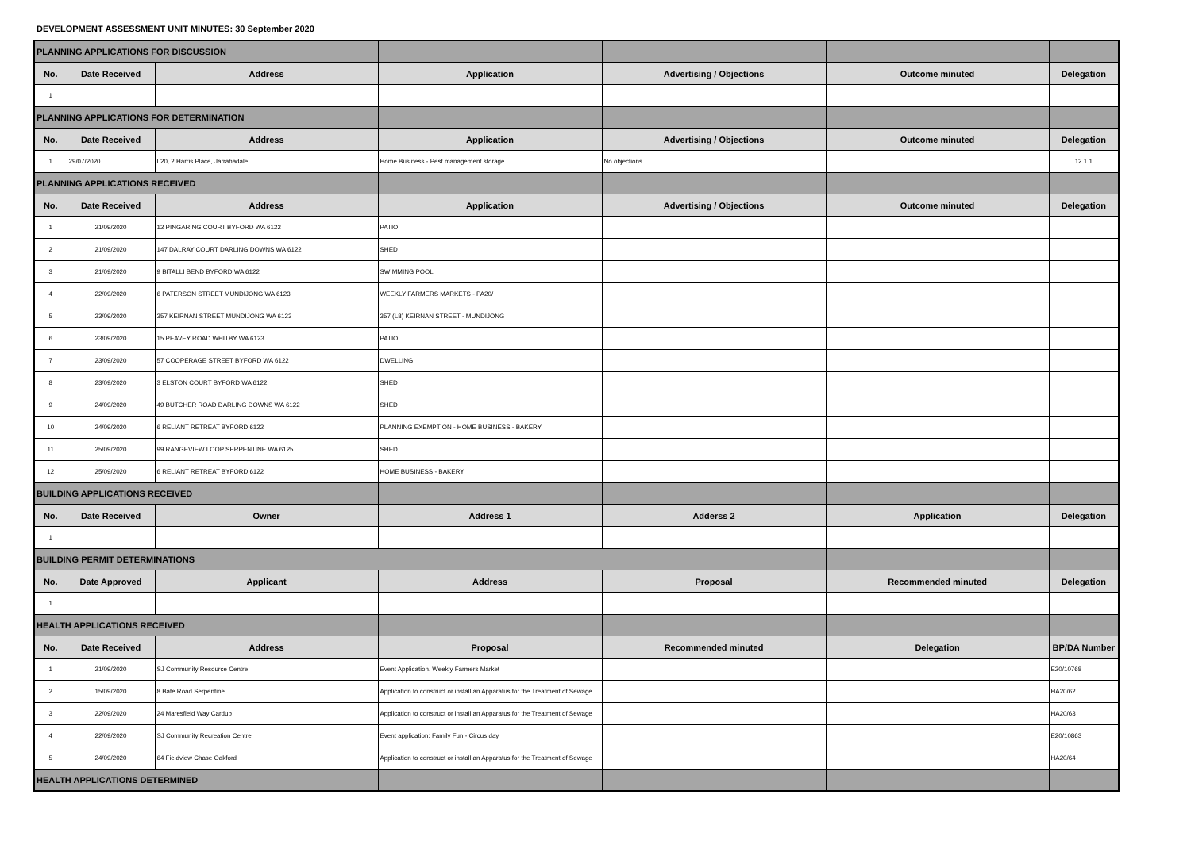DEVELOPMENT ASSESSMENT UNIT MINUTES: 30 September 2020
| PLANNING APPLICATIONS FOR DISCUSSION | | | | | | |
| No. | Date Received | Address | Application | Advertising / Objections | Outcome minuted | Delegation |
| 1 | | | | | | |
| PLANNING APPLICATIONS FOR DETERMINATION | | | | | | |
| No. | Date Received | Address | Application | Advertising / Objections | Outcome minuted | Delegation |
| 1 | 29/07/2020 | L20, 2 Harris Place, Jarrahadale | Home Business - Pest management storage | No objections | | 12.1.1 |
| PLANNING APPLICATIONS RECEIVED | | | | | | |
| No. | Date Received | Address | Application | Advertising / Objections | Outcome minuted | Delegation |
| 1 | 21/09/2020 | 12 PINGARING COURT BYFORD WA 6122 | PATIO | | | |
| 2 | 21/09/2020 | 147 DALRAY COURT DARLING DOWNS WA 6122 | SHED | | | |
| 3 | 21/09/2020 | 9 BITALLI BEND BYFORD WA 6122 | SWIMMING POOL | | | |
| 4 | 22/09/2020 | 6 PATERSON STREET MUNDIJONG WA 6123 | WEEKLY FARMERS MARKETS - PA20/ | | | |
| 5 | 23/09/2020 | 357 KEIRNAN STREET MUNDIJONG WA 6123 | 357 (L8) KEIRNAN STREET - MUNDIJONG | | | |
| 6 | 23/09/2020 | 15 PEAVEY ROAD WHITBY WA 6123 | PATIO | | | |
| 7 | 23/09/2020 | 57 COOPERAGE STREET BYFORD WA 6122 | DWELLING | | | |
| 8 | 23/09/2020 | 3 ELSTON COURT BYFORD WA 6122 | SHED | | | |
| 9 | 24/09/2020 | 49 BUTCHER ROAD DARLING DOWNS WA 6122 | SHED | | | |
| 10 | 24/09/2020 | 6 RELIANT RETREAT BYFORD 6122 | PLANNING EXEMPTION - HOME BUSINESS - BAKERY | | | |
| 11 | 25/09/2020 | 99 RANGEVIEW LOOP SERPENTINE WA 6125 | SHED | | | |
| 12 | 25/09/2020 | 6 RELIANT RETREAT BYFORD 6122 | HOME BUSINESS - BAKERY | | | |
| BUILDING APPLICATIONS RECEIVED | | | | | | |
| No. | Date Received | Owner | Address 1 | Adderss 2 | Application | Delegation |
| 1 | | | | | | |
| BUILDING PERMIT DETERMINATIONS | | | | | | |
| No. | Date Approved | Applicant | Address | Proposal | Recommended minuted | Delegation |
| 1 | | | | | | |
| HEALTH APPLICATIONS RECEIVED | | | | | | |
| No. | Date Received | Address | Proposal | Recommended minuted | Delegation | BP/DA Number |
| 1 | 21/09/2020 | SJ Community Resource Centre | Event Application. Weekly Farmers Market | | | E20/10768 |
| 2 | 15/09/2020 | 8 Bate Road Serpentine | Application to construct or install an Apparatus for the Treatment of Sewage | | | HA20/62 |
| 3 | 22/09/2020 | 24 Maresfield Way Cardup | Application to construct or install an Apparatus for the Treatment of Sewage | | | HA20/63 |
| 4 | 22/09/2020 | SJ Community Recreation Centre | Event application: Family Fun - Circus day | | | E20/10863 |
| 5 | 24/09/2020 | 64 Fieldview Chase Oakford | Application to construct or install an Apparatus for the Treatment of Sewage | | | HA20/64 |
| HEALTH APPLICATIONS DETERMINED | | | | | | |